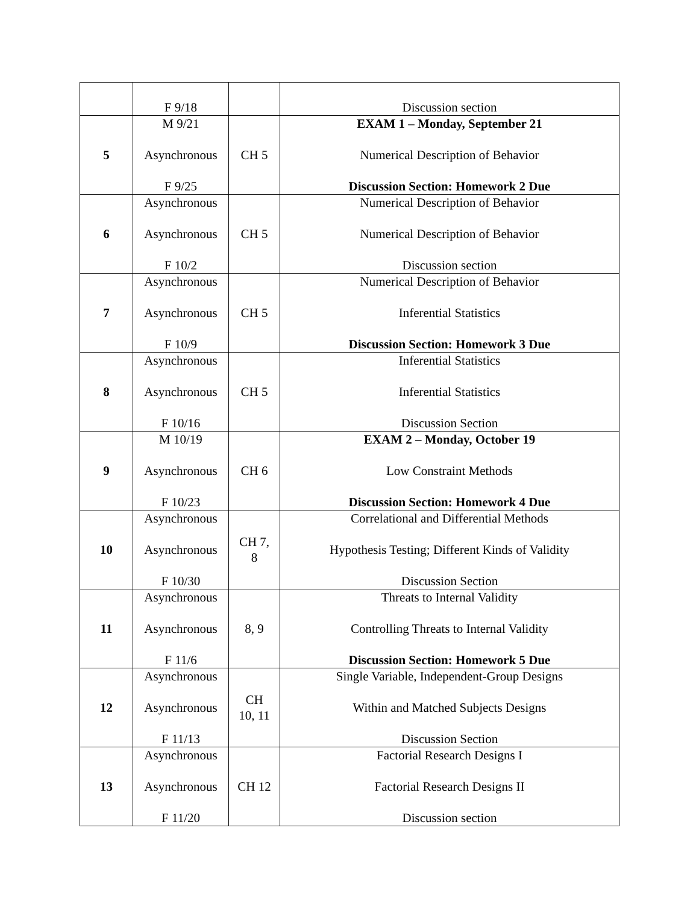| | F 9/18 | | Discussion section |
| 5 | M 9/21 Asynchronous F 9/25 | CH 5 | EXAM 1 – Monday, September 21 Numerical Description of Behavior Discussion Section: Homework 2 Due |
| 6 | Asynchronous Asynchronous F 10/2 | CH 5 | Numerical Description of Behavior Numerical Description of Behavior Discussion section |
| 7 | Asynchronous Asynchronous F 10/9 | CH 5 | Numerical Description of Behavior Inferential Statistics Discussion Section: Homework 3 Due |
| 8 | Asynchronous Asynchronous F 10/16 | CH 5 | Inferential Statistics Inferential Statistics Discussion Section |
| 9 | M 10/19 Asynchronous F 10/23 | CH 6 | EXAM 2 – Monday, October 19 Low Constraint Methods Discussion Section: Homework 4 Due |
| 10 | Asynchronous Asynchronous F 10/30 | CH 7, 8 | Correlational and Differential Methods Hypothesis Testing; Different Kinds of Validity Discussion Section |
| 11 | Asynchronous Asynchronous F 11/6 | 8, 9 | Threats to Internal Validity Controlling Threats to Internal Validity Discussion Section: Homework 5 Due |
| 12 | Asynchronous Asynchronous F 11/13 | CH 10, 11 | Single Variable, Independent-Group Designs Within and Matched Subjects Designs Discussion Section |
| 13 | Asynchronous Asynchronous F 11/20 | CH 12 | Factorial Research Designs I Factorial Research Designs II Discussion section |